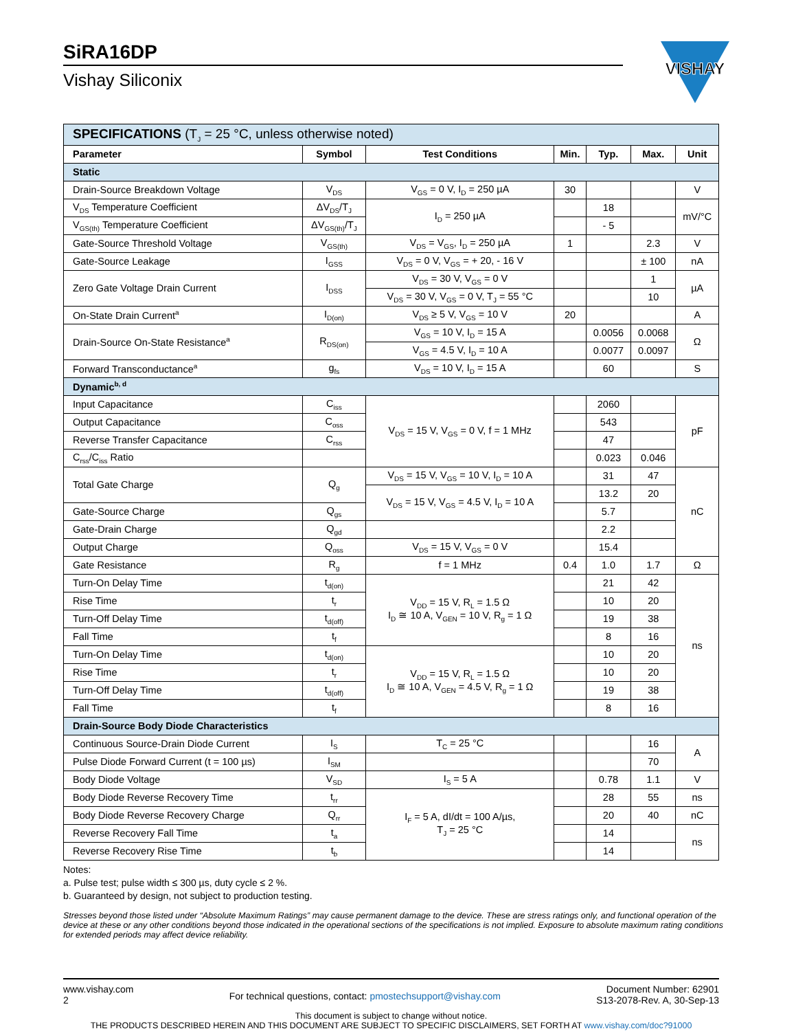SiRA16DP
Vishay Siliconix
VISHAY
| SPECIFICATIONS (T<sub>J</sub> = 25 °C, unless otherwise noted) | | | | | | |
| Parameter | Symbol | Test Conditions | Min. | Typ. | Max. | Unit |
| Static | | | | | | |
| Drain-Source Breakdown Voltage | V<sub>DS</sub> | V<sub>GS</sub> = 0 V, I<sub>D</sub> = 250 µA | 30 | | | V |
| V<sub>DS</sub> Temperature Coefficient | ΔV<sub>DS</sub>/T<sub>J</sub> | I<sub>D</sub> = 250 µA | | 18 | | mV/°C |
| V<sub>GS(th)</sub> Temperature Coefficient | ΔV<sub>GS(th)</sub>/T<sub>J</sub> | | | - 5 | | |
| Gate-Source Threshold Voltage | V<sub>GS(th)</sub> | V<sub>DS</sub> = V<sub>GS</sub>, I<sub>D</sub> = 250 µA | 1 | | 2.3 | V |
| Gate-Source Leakage | I<sub>GSS</sub> | V<sub>DS</sub> = 0 V, V<sub>GS</sub> = + 20, - 16 V | | | ± 100 | nA |
| Zero Gate Voltage Drain Current | I<sub>DSS</sub> | V<sub>DS</sub> = 30 V, V<sub>GS</sub> = 0 V | | | 1 | µA |
| | | V<sub>DS</sub> = 30 V, V<sub>GS</sub> = 0 V, T<sub>J</sub> = 55 °C | | | 10 | |
| On-State Drain Current<sup>a</sup> | I<sub>D(on)</sub> | V<sub>DS</sub> ≥ 5 V, V<sub>GS</sub> = 10 V | 20 | | | A |
| Drain-Source On-State Resistance<sup>a</sup> | R<sub>DS(on)</sub> | V<sub>GS</sub> = 10 V, I<sub>D</sub> = 15 A | | 0.0056 | 0.0068 | Ω |
| | | V<sub>GS</sub> = 4.5 V, I<sub>D</sub> = 10 A | | 0.0077 | 0.0097 | |
| Forward Transconductance<sup>a</sup> | g<sub>fs</sub> | V<sub>DS</sub> = 10 V, I<sub>D</sub> = 15 A | | 60 | | S |
| Dynamic<sup>b, d</sup> | | | | | | |
| Input Capacitance | C<sub>iss</sub> | V<sub>DS</sub> = 15 V, V<sub>GS</sub> = 0 V, f = 1 MHz | | 2060 | | pF |
| Output Capacitance | C<sub>oss</sub> | | | 543 | | |
| Reverse Transfer Capacitance | C<sub>rss</sub> | | | 47 | | |
| C<sub>rss</sub>/C<sub>iss</sub> Ratio | | | | 0.023 | 0.046 | |
| Total Gate Charge | Q<sub>g</sub> | V<sub>DS</sub> = 15 V, V<sub>GS</sub> = 10 V, I<sub>D</sub> = 10 A | | 31 | 47 | nC |
| | | V<sub>DS</sub> = 15 V, V<sub>GS</sub> = 4.5 V, I<sub>D</sub> = 10 A | | 13.2 | 20 | |
| Gate-Source Charge | Q<sub>gs</sub> | | | 5.7 | | |
| Gate-Drain Charge | Q<sub>gd</sub> | | | 2.2 | | |
| Output Charge | Q<sub>oss</sub> | V<sub>DS</sub> = 15 V, V<sub>GS</sub> = 0 V | | 15.4 | | |
| Gate Resistance | R<sub>g</sub> | f = 1 MHz | 0.4 | 1.0 | 1.7 | Ω |
| Turn-On Delay Time | t<sub>d(on)</sub> | V<sub>DD</sub> = 15 V, R<sub>L</sub> = 1.5 Ω I<sub>D</sub> ≅ 10 A, V<sub>GEN</sub> = 10 V, R<sub>g</sub> = 1 Ω | | 21 | 42 | ns |
| Rise Time | t<sub>r</sub> | | | 10 | 20 | |
| Turn-Off Delay Time | t<sub>d(off)</sub> | | | 19 | 38 | |
| Fall Time | t<sub>f</sub> | | | 8 | 16 | |
| Turn-On Delay Time | t<sub>d(on)</sub> | V<sub>DD</sub> = 15 V, R<sub>L</sub> = 1.5 Ω I<sub>D</sub> ≅ 10 A, V<sub>GEN</sub> = 4.5 V, R<sub>g</sub> = 1 Ω | | 10 | 20 | |
| Rise Time | t<sub>r</sub> | | | 10 | 20 | |
| Turn-Off Delay Time | t<sub>d(off)</sub> | | | 19 | 38 | |
| Fall Time | t<sub>f</sub> | | | 8 | 16 | |
| Drain-Source Body Diode Characteristics | | | | | | |
| Continuous Source-Drain Diode Current | I<sub>S</sub> | T<sub>C</sub> = 25 °C | | | 16 | A |
| Pulse Diode Forward Current (t = 100 µs) | I<sub>SM</sub> | | | | 70 | |
| Body Diode Voltage | V<sub>SD</sub> | I<sub>S</sub> = 5 A | | 0.78 | 1.1 | V |
| Body Diode Reverse Recovery Time | t<sub>rr</sub> | I<sub>F</sub> = 5 A, dI/dt = 100 A/µs, T<sub>J</sub> = 25 °C | | 28 | 55 | ns |
| Body Diode Reverse Recovery Charge | Q<sub>rr</sub> | | | 20 | 40 | nC |
| Reverse Recovery Fall Time | t<sub>a</sub> | | | 14 | | ns |
| Reverse Recovery Rise Time | t<sub>b</sub> | | | 14 | | |
Notes:
a. Pulse test; pulse width ≤ 300 µs, duty cycle ≤ 2 %.
b. Guaranteed by design, not subject to production testing.
Stresses beyond those listed under “Absolute Maximum Ratings” may cause permanent damage to the device. These are stress ratings only, and functional operation of the device at these or any other conditions beyond those indicated in the operational sections of the specifications is not implied. Exposure to absolute maximum rating conditions for extended periods may affect device reliability.
www.vishay.com
2
For technical questions, contact: pmostechsupport@vishay.com
Document Number: 62901
S13-2078-Rev. A, 30-Sep-13
This document is subject to change without notice.
THE PRODUCTS DESCRIBED HEREIN AND THIS DOCUMENT ARE SUBJECT TO SPECIFIC DISCLAIMERS, SET FORTH AT www.vishay.com/doc?91000